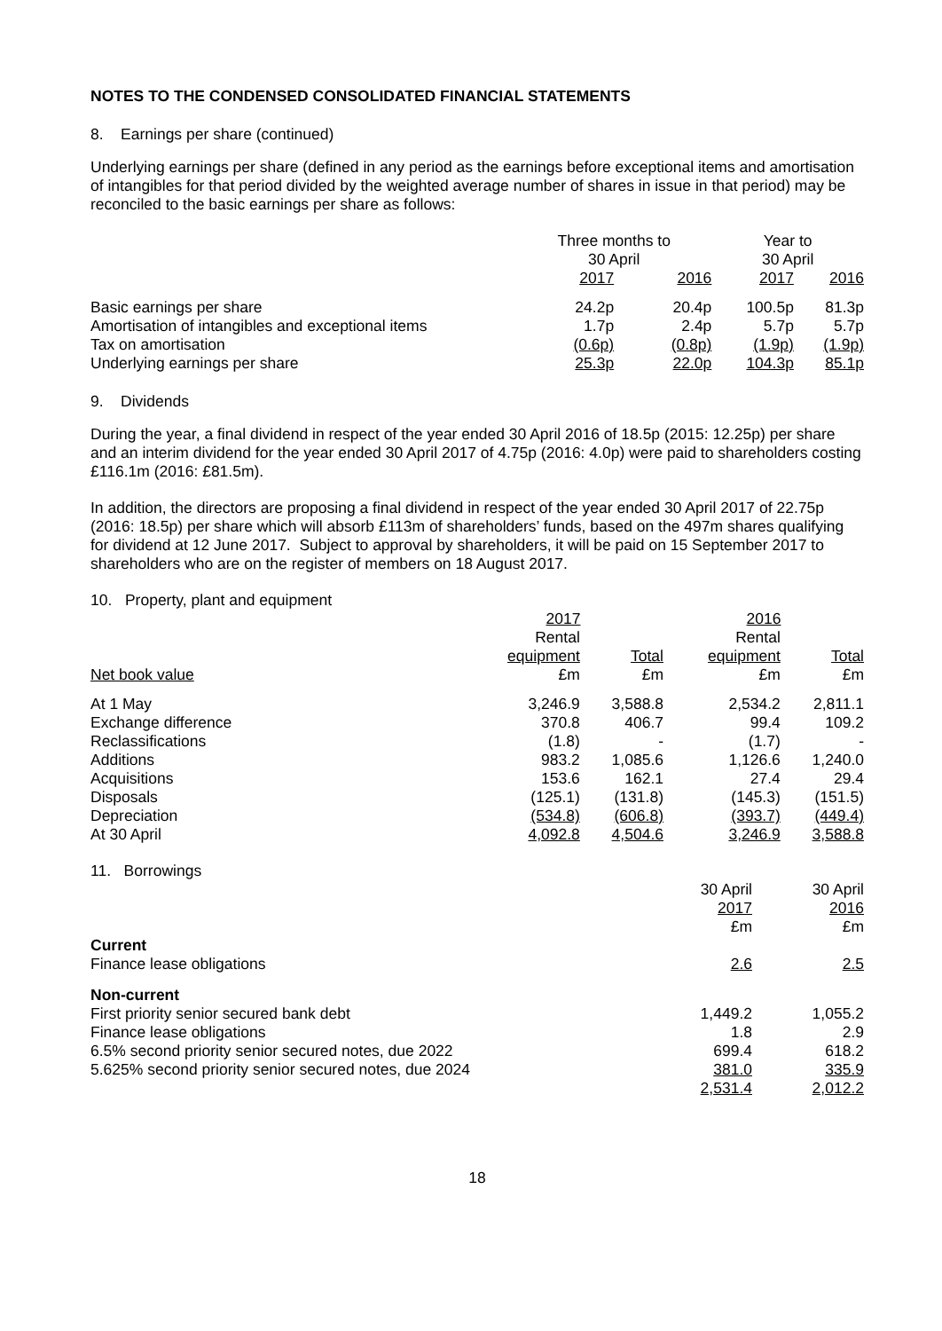NOTES TO THE CONDENSED CONSOLIDATED FINANCIAL STATEMENTS
8. Earnings per share (continued)
Underlying earnings per share (defined in any period as the earnings before exceptional items and amortisation of intangibles for that period divided by the weighted average number of shares in issue in that period) may be reconciled to the basic earnings per share as follows:
| | Three months to 30 April | | Year to 30 April | |
| | 2017 | 2016 | 2017 | 2016 |
| Basic earnings per share | 24.2p | 20.4p | 100.5p | 81.3p |
| Amortisation of intangibles and exceptional items | 1.7p | 2.4p | 5.7p | 5.7p |
| Tax on amortisation | (0.6p) | (0.8p) | (1.9p) | (1.9p) |
| Underlying earnings per share | 25.3p | 22.0p | 104.3p | 85.1p |
9. Dividends
During the year, a final dividend in respect of the year ended 30 April 2016 of 18.5p (2015: 12.25p) per share and an interim dividend for the year ended 30 April 2017 of 4.75p (2016: 4.0p) were paid to shareholders costing £116.1m (2016: £81.5m).
In addition, the directors are proposing a final dividend in respect of the year ended 30 April 2017 of 22.75p (2016: 18.5p) per share which will absorb £113m of shareholders’ funds, based on the 497m shares qualifying for dividend at 12 June 2017. Subject to approval by shareholders, it will be paid on 15 September 2017 to shareholders who are on the register of members on 18 August 2017.
10. Property, plant and equipment
| | 2017 | | 2016 | |
| | Rental | | Rental | |
| | equipment | Total | equipment | Total |
| Net book value | £m | £m | £m | £m |
| At 1 May | 3,246.9 | 3,588.8 | 2,534.2 | 2,811.1 |
| Exchange difference | 370.8 | 406.7 | 99.4 | 109.2 |
| Reclassifications | (1.8) | - | (1.7) | - |
| Additions | 983.2 | 1,085.6 | 1,126.6 | 1,240.0 |
| Acquisitions | 153.6 | 162.1 | 27.4 | 29.4 |
| Disposals | (125.1) | (131.8) | (145.3) | (151.5) |
| Depreciation | (534.8) | (606.8) | (393.7) | (449.4) |
| At 30 April | 4,092.8 | 4,504.6 | 3,246.9 | 3,588.8 |
11. Borrowings
| | 30 April | 30 April |
| | 2017 | 2016 |
| | £m | £m |
| Current | | |
| Finance lease obligations | 2.6 | 2.5 |
| Non-current | | |
| First priority senior secured bank debt | 1,449.2 | 1,055.2 |
| Finance lease obligations | 1.8 | 2.9 |
| 6.5% second priority senior secured notes, due 2022 | 699.4 | 618.2 |
| 5.625% second priority senior secured notes, due 2024 | 381.0 | 335.9 |
| | 2,531.4 | 2,012.2 |
18